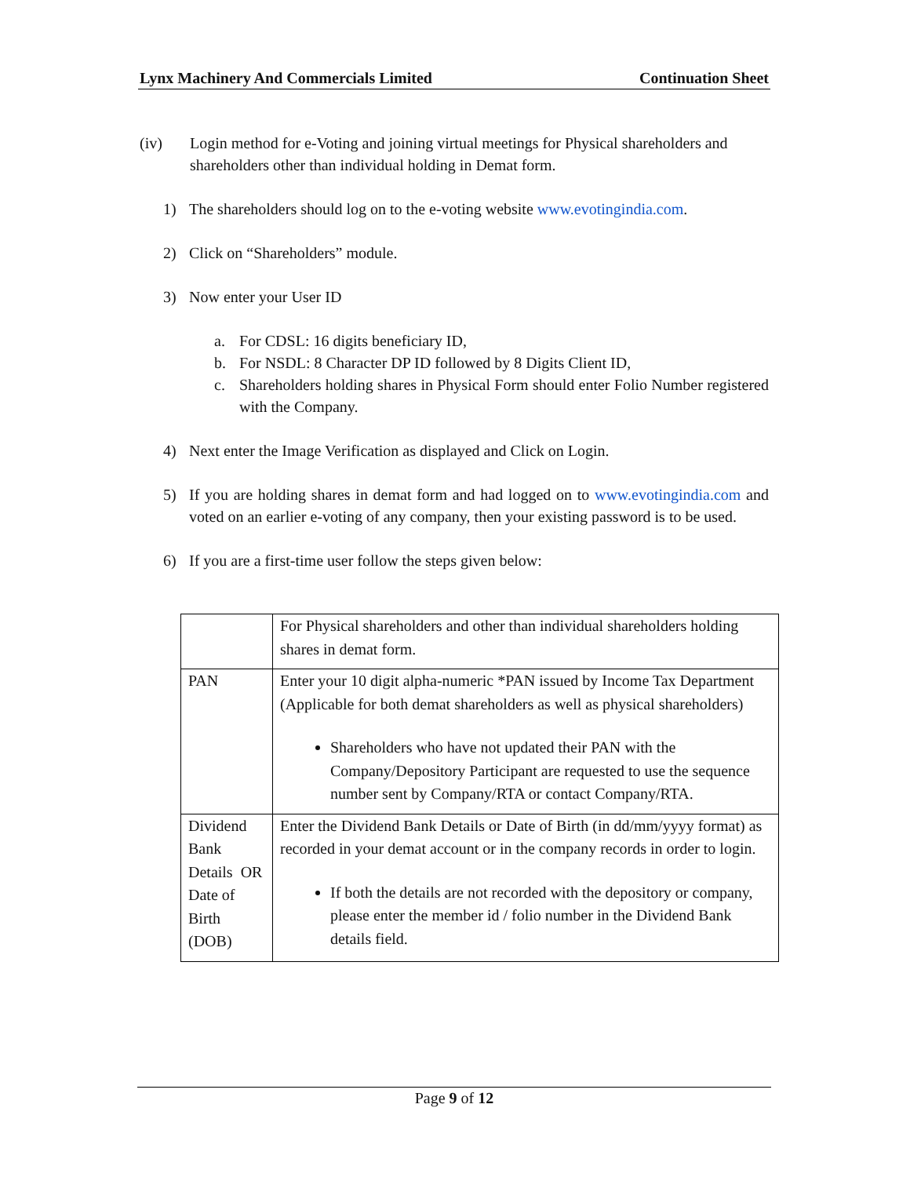Lynx Machinery And Commercials Limited Continuation Sheet
(iv) Login method for e-Voting and joining virtual meetings for Physical shareholders and shareholders other than individual holding in Demat form.
1) The shareholders should log on to the e-voting website www.evotingindia.com.
2) Click on “Shareholders” module.
3) Now enter your User ID
a. For CDSL: 16 digits beneficiary ID,
b. For NSDL: 8 Character DP ID followed by 8 Digits Client ID,
c. Shareholders holding shares in Physical Form should enter Folio Number registered with the Company.
4) Next enter the Image Verification as displayed and Click on Login.
5) If you are holding shares in demat form and had logged on to www.evotingindia.com and voted on an earlier e-voting of any company, then your existing password is to be used.
6) If you are a first-time user follow the steps given below:
| | For Physical shareholders and other than individual shareholders holding shares in demat form. |
| PAN | Enter your 10 digit alpha-numeric *PAN issued by Income Tax Department (Applicable for both demat shareholders as well as physical shareholders) Shareholders who have not updated their PAN with the Company/Depository Participant are requested to use the sequence number sent by Company/RTA or contact Company/RTA. |
| Dividend Bank Details OR Date of Birth (DOB) | Enter the Dividend Bank Details or Date of Birth (in dd/mm/yyyy format) as recorded in your demat account or in the company records in order to login. If both the details are not recorded with the depository or company, please enter the member id / folio number in the Dividend Bank details field. |
Page 9 of 12